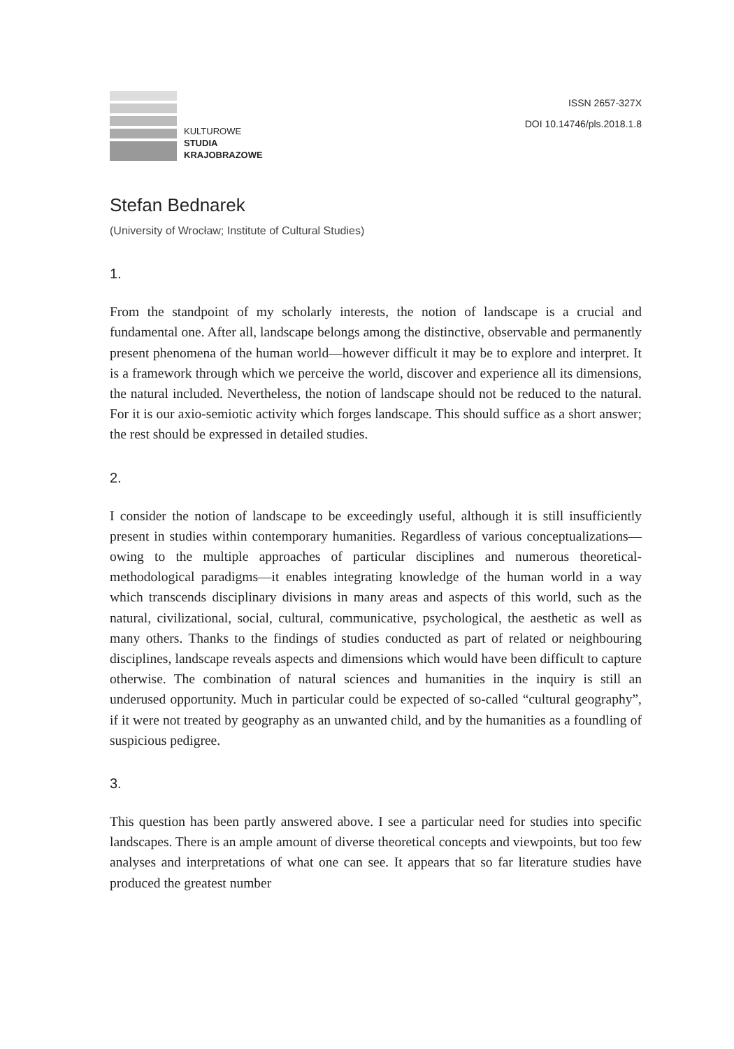KULTUROWE
STUDIA
KRAJOBRAZOWE
ISSN 2657-327X
DOI 10.14746/pls.2018.1.8
Stefan Bednarek
(University of Wrocław; Institute of Cultural Studies)
1.
From the standpoint of my scholarly interests, the notion of landscape is a crucial and fundamental one. After all, landscape belongs among the distinctive, observable and permanently present phenomena of the human world—however difficult it may be to explore and interpret. It is a framework through which we perceive the world, discover and experience all its dimensions, the natural included. Nevertheless, the notion of landscape should not be reduced to the natural. For it is our axio-semiotic activity which forges landscape. This should suffice as a short answer; the rest should be expressed in detailed studies.
2.
I consider the notion of landscape to be exceedingly useful, although it is still insufficiently present in studies within contemporary humanities. Regardless of various conceptualizations—owing to the multiple approaches of particular disciplines and numerous theoretical-methodological paradigms—it enables integrating knowledge of the human world in a way which transcends disciplinary divisions in many areas and aspects of this world, such as the natural, civilizational, social, cultural, communicative, psychological, the aesthetic as well as many others. Thanks to the findings of studies conducted as part of related or neighbouring disciplines, landscape reveals aspects and dimensions which would have been difficult to capture otherwise. The combination of natural sciences and humanities in the inquiry is still an underused opportunity. Much in particular could be expected of so-called “cultural geography”, if it were not treated by geography as an unwanted child, and by the humanities as a foundling of suspicious pedigree.
3.
This question has been partly answered above. I see a particular need for studies into specific landscapes. There is an ample amount of diverse theoretical concepts and viewpoints, but too few analyses and interpretations of what one can see. It appears that so far literature studies have produced the greatest number